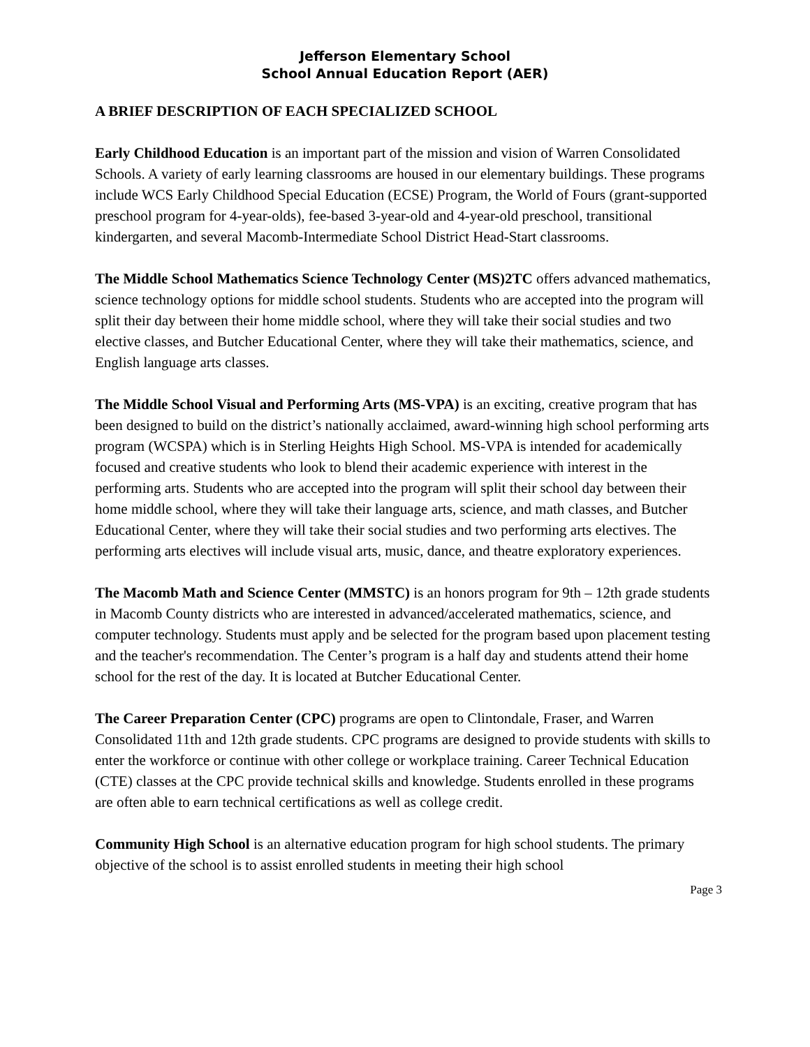Jefferson Elementary School
School Annual Education Report (AER)
A BRIEF DESCRIPTION OF EACH SPECIALIZED SCHOOL
Early Childhood Education is an important part of the mission and vision of Warren Consolidated Schools. A variety of early learning classrooms are housed in our elementary buildings. These programs include WCS Early Childhood Special Education (ECSE) Program, the World of Fours (grant-supported preschool program for 4-year-olds), fee-based 3-year-old and 4-year-old preschool, transitional kindergarten, and several Macomb-Intermediate School District Head-Start classrooms.
The Middle School Mathematics Science Technology Center (MS)2TC offers advanced mathematics, science technology options for middle school students. Students who are accepted into the program will split their day between their home middle school, where they will take their social studies and two elective classes, and Butcher Educational Center, where they will take their mathematics, science, and English language arts classes.
The Middle School Visual and Performing Arts (MS-VPA) is an exciting, creative program that has been designed to build on the district’s nationally acclaimed, award-winning high school performing arts program (WCSPA) which is in Sterling Heights High School. MS-VPA is intended for academically focused and creative students who look to blend their academic experience with interest in the performing arts. Students who are accepted into the program will split their school day between their home middle school, where they will take their language arts, science, and math classes, and Butcher Educational Center, where they will take their social studies and two performing arts electives. The performing arts electives will include visual arts, music, dance, and theatre exploratory experiences.
The Macomb Math and Science Center (MMSTC) is an honors program for 9th – 12th grade students in Macomb County districts who are interested in advanced/accelerated mathematics, science, and computer technology. Students must apply and be selected for the program based upon placement testing and the teacher's recommendation. The Center’s program is a half day and students attend their home school for the rest of the day. It is located at Butcher Educational Center.
The Career Preparation Center (CPC) programs are open to Clintondale, Fraser, and Warren Consolidated 11th and 12th grade students. CPC programs are designed to provide students with skills to enter the workforce or continue with other college or workplace training. Career Technical Education (CTE) classes at the CPC provide technical skills and knowledge. Students enrolled in these programs are often able to earn technical certifications as well as college credit.
Community High School is an alternative education program for high school students. The primary objective of the school is to assist enrolled students in meeting their high school
Page 3